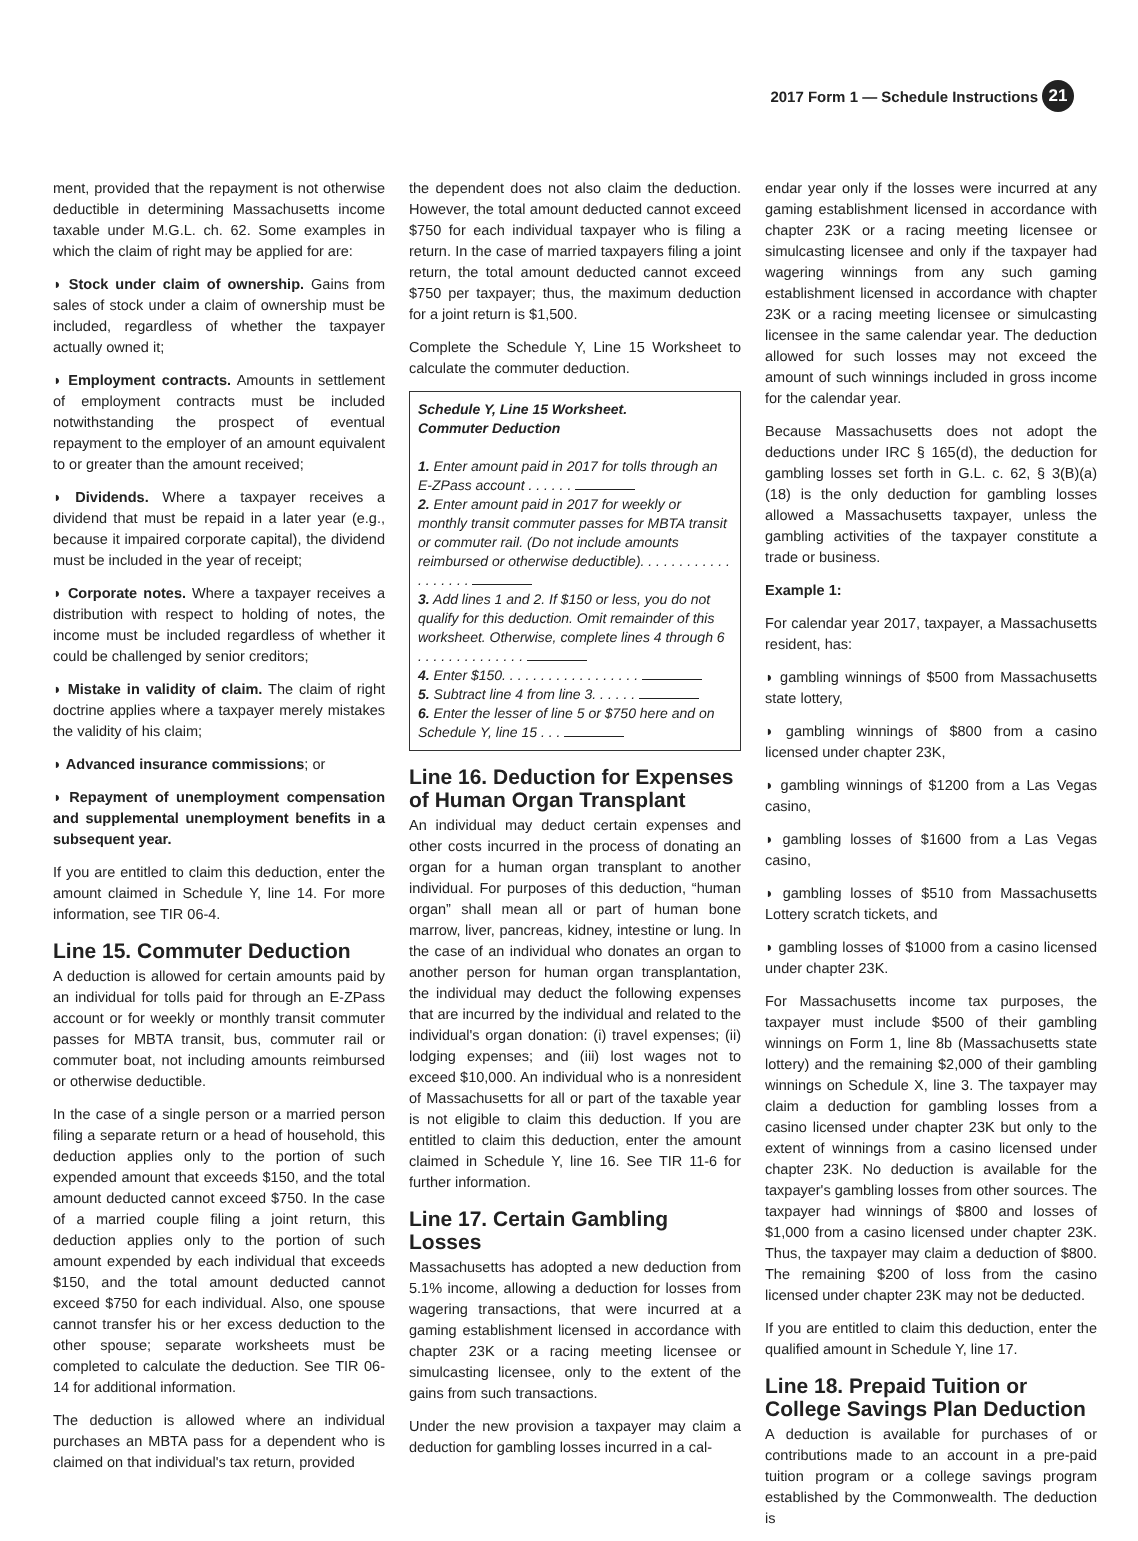2017 Form 1 — Schedule Instructions 21
ment, provided that the repayment is not otherwise deductible in determining Massachusetts income taxable under M.G.L. ch. 62. Some examples in which the claim of right may be applied for are:
◗ Stock under claim of ownership. Gains from sales of stock under a claim of ownership must be included, regardless of whether the taxpayer actually owned it;
◗ Employment contracts. Amounts in settlement of employment contracts must be included notwithstanding the prospect of eventual repayment to the employer of an amount equivalent to or greater than the amount received;
◗ Dividends. Where a taxpayer receives a dividend that must be repaid in a later year (e.g., because it impaired corporate capital), the dividend must be included in the year of receipt;
◗ Corporate notes. Where a taxpayer receives a distribution with respect to holding of notes, the income must be included regardless of whether it could be challenged by senior creditors;
◗ Mistake in validity of claim. The claim of right doctrine applies where a taxpayer merely mistakes the validity of his claim;
◗ Advanced insurance commissions; or
◗ Repayment of unemployment compensation and supplemental unemployment benefits in a subsequent year.
If you are entitled to claim this deduction, enter the amount claimed in Schedule Y, line 14. For more information, see TIR 06-4.
Line 15. Commuter Deduction
A deduction is allowed for certain amounts paid by an individual for tolls paid for through an E-ZPass account or for weekly or monthly transit commuter passes for MBTA transit, bus, commuter rail or commuter boat, not including amounts reimbursed or otherwise deductible.
In the case of a single person or a married person filing a separate return or a head of household, this deduction applies only to the portion of such expended amount that exceeds $150, and the total amount deducted cannot exceed $750. In the case of a married couple filing a joint return, this deduction applies only to the portion of such amount expended by each individual that exceeds $150, and the total amount deducted cannot exceed $750 for each individual. Also, one spouse cannot transfer his or her excess deduction to the other spouse; separate worksheets must be completed to calculate the deduction. See TIR 06-14 for additional information.
The deduction is allowed where an individual purchases an MBTA pass for a dependent who is claimed on that individual's tax return, provided
the dependent does not also claim the deduction. However, the total amount deducted cannot exceed $750 for each individual taxpayer who is filing a return. In the case of married taxpayers filing a joint return, the total amount deducted cannot exceed $750 per taxpayer; thus, the maximum deduction for a joint return is $1,500.
Complete the Schedule Y, Line 15 Worksheet to calculate the commuter deduction.
Schedule Y, Line 15 Worksheet.
Commuter Deduction
1. Enter amount paid in 2017 for tolls through an E-ZPass account . . . . . .
2. Enter amount paid in 2017 for weekly or monthly transit commuter passes for MBTA transit or commuter rail. (Do not include amounts reimbursed or otherwise deductible). . . . . . . . . . . . . . . . . . .
3. Add lines 1 and 2. If $150 or less, you do not qualify for this deduction. Omit remainder of this worksheet. Otherwise, complete lines 4 through 6 . . . . . . . . . . . . . .
4. Enter $150. . . . . . . . . . . . . . . . . .
5. Subtract line 4 from line 3. . . . . .
6. Enter the lesser of line 5 or $750 here and on Schedule Y, line 15 . . .
Line 16. Deduction for Expenses of Human Organ Transplant
An individual may deduct certain expenses and other costs incurred in the process of donating an organ for a human organ transplant to another individual. For purposes of this deduction, “human organ” shall mean all or part of human bone marrow, liver, pancreas, kidney, intestine or lung. In the case of an individual who donates an organ to another person for human organ transplantation, the individual may deduct the following expenses that are incurred by the individual and related to the individual's organ donation: (i) travel expenses; (ii) lodging expenses; and (iii) lost wages not to exceed $10,000. An individual who is a nonresident of Massachusetts for all or part of the taxable year is not eligible to claim this deduction. If you are entitled to claim this deduction, enter the amount claimed in Schedule Y, line 16. See TIR 11-6 for further information.
Line 17. Certain Gambling Losses
Massachusetts has adopted a new deduction from 5.1% income, allowing a deduction for losses from wagering transactions, that were incurred at a gaming establishment licensed in accordance with chapter 23K or a racing meeting licensee or simulcasting licensee, only to the extent of the gains from such transactions.
Under the new provision a taxpayer may claim a deduction for gambling losses incurred in a cal-
endar year only if the losses were incurred at any gaming establishment licensed in accordance with chapter 23K or a racing meeting licensee or simulcasting licensee and only if the taxpayer had wagering winnings from any such gaming establishment licensed in accordance with chapter 23K or a racing meeting licensee or simulcasting licensee in the same calendar year. The deduction allowed for such losses may not exceed the amount of such winnings included in gross income for the calendar year.
Because Massachusetts does not adopt the deductions under IRC § 165(d), the deduction for gambling losses set forth in G.L. c. 62, § 3(B)(a)(18) is the only deduction for gambling losses allowed a Massachusetts taxpayer, unless the gambling activities of the taxpayer constitute a trade or business.
Example 1:
For calendar year 2017, taxpayer, a Massachusetts resident, has:
◗ gambling winnings of $500 from Massachusetts state lottery,
◗ gambling winnings of $800 from a casino licensed under chapter 23K,
◗ gambling winnings of $1200 from a Las Vegas casino,
◗ gambling losses of $1600 from a Las Vegas casino,
◗ gambling losses of $510 from Massachusetts Lottery scratch tickets, and
◗ gambling losses of $1000 from a casino licensed under chapter 23K.
For Massachusetts income tax purposes, the taxpayer must include $500 of their gambling winnings on Form 1, line 8b (Massachusetts state lottery) and the remaining $2,000 of their gambling winnings on Schedule X, line 3. The taxpayer may claim a deduction for gambling losses from a casino licensed under chapter 23K but only to the extent of winnings from a casino licensed under chapter 23K. No deduction is available for the taxpayer's gambling losses from other sources. The taxpayer had winnings of $800 and losses of $1,000 from a casino licensed under chapter 23K. Thus, the taxpayer may claim a deduction of $800. The remaining $200 of loss from the casino licensed under chapter 23K may not be deducted.
If you are entitled to claim this deduction, enter the qualified amount in Schedule Y, line 17.
Line 18. Prepaid Tuition or College Savings Plan Deduction
A deduction is available for purchases of or contributions made to an account in a pre-paid tuition program or a college savings program established by the Commonwealth. The deduction is